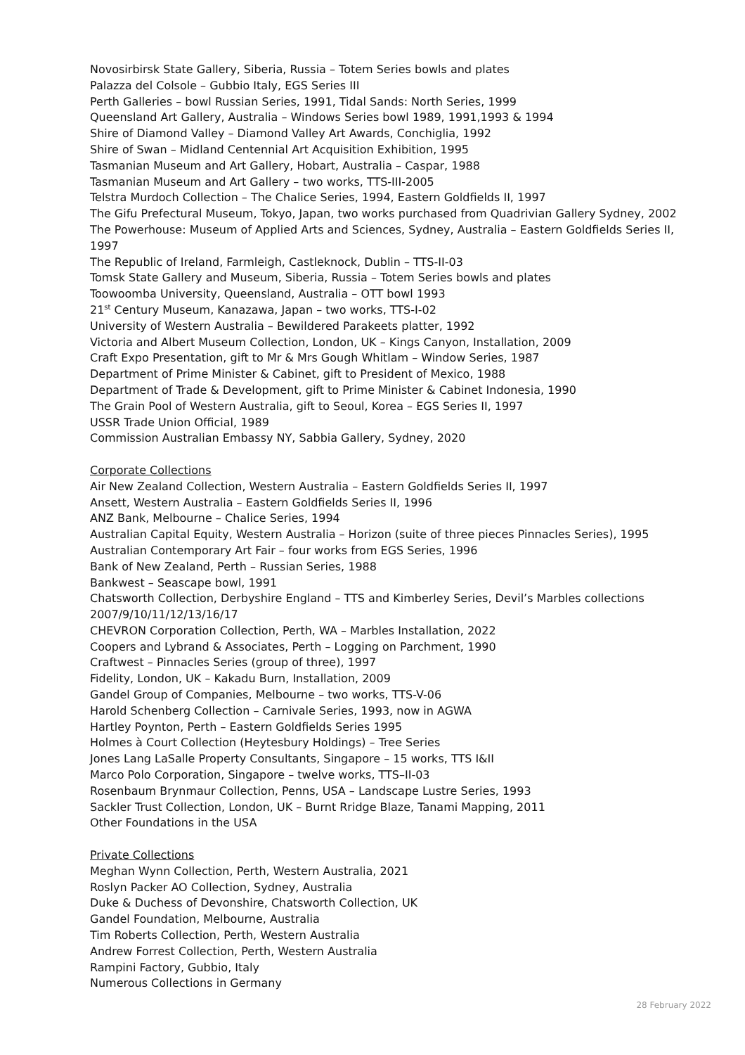Novosirbirsk State Gallery, Siberia, Russia – Totem Series bowls and plates
Palazza del Colsole – Gubbio Italy, EGS Series III
Perth Galleries – bowl Russian Series, 1991, Tidal Sands: North Series, 1999
Queensland Art Gallery, Australia – Windows Series bowl 1989, 1991,1993 & 1994
Shire of Diamond Valley – Diamond Valley Art Awards, Conchiglia, 1992
Shire of Swan – Midland Centennial Art Acquisition Exhibition, 1995
Tasmanian Museum and Art Gallery, Hobart, Australia – Caspar, 1988
Tasmanian Museum and Art Gallery – two works, TTS-III-2005
Telstra Murdoch Collection – The Chalice Series, 1994, Eastern Goldfields II, 1997
The Gifu Prefectural Museum, Tokyo, Japan, two works purchased from Quadrivian Gallery Sydney, 2002
The Powerhouse: Museum of Applied Arts and Sciences, Sydney, Australia – Eastern Goldfields Series II, 1997
The Republic of Ireland, Farmleigh, Castleknock, Dublin – TTS-II-03
Tomsk State Gallery and Museum, Siberia, Russia – Totem Series bowls and plates
Toowoomba University, Queensland, Australia – OTT bowl 1993
21<sup>st</sup> Century Museum, Kanazawa, Japan – two works, TTS-I-02
University of Western Australia – Bewildered Parakeets platter, 1992
Victoria and Albert Museum Collection, London, UK – Kings Canyon, Installation, 2009
Craft Expo Presentation, gift to Mr & Mrs Gough Whitlam – Window Series, 1987
Department of Prime Minister & Cabinet, gift to President of Mexico, 1988
Department of Trade & Development, gift to Prime Minister & Cabinet Indonesia, 1990
The Grain Pool of Western Australia, gift to Seoul, Korea – EGS Series II, 1997
USSR Trade Union Official, 1989
Commission Australian Embassy NY, Sabbia Gallery, Sydney, 2020
Corporate Collections
Air New Zealand Collection, Western Australia – Eastern Goldfields Series II, 1997
Ansett, Western Australia – Eastern Goldfields Series II, 1996
ANZ Bank, Melbourne – Chalice Series, 1994
Australian Capital Equity, Western Australia – Horizon (suite of three pieces Pinnacles Series), 1995
Australian Contemporary Art Fair – four works from EGS Series, 1996
Bank of New Zealand, Perth – Russian Series, 1988
Bankwest – Seascape bowl, 1991
Chatsworth Collection, Derbyshire England – TTS and Kimberley Series, Devil’s Marbles collections 2007/9/10/11/12/13/16/17
CHEVRON Corporation Collection, Perth, WA – Marbles Installation, 2022
Coopers and Lybrand & Associates, Perth – Logging on Parchment, 1990
Craftwest – Pinnacles Series (group of three), 1997
Fidelity, London, UK – Kakadu Burn, Installation, 2009
Gandel Group of Companies, Melbourne – two works, TTS-V-06
Harold Schenberg Collection – Carnivale Series, 1993, now in AGWA
Hartley Poynton, Perth – Eastern Goldfields Series 1995
Holmes à Court Collection (Heytesbury Holdings) – Tree Series
Jones Lang LaSalle Property Consultants, Singapore – 15 works, TTS I&II
Marco Polo Corporation, Singapore – twelve works, TTS–II-03
Rosenbaum Brynmaur Collection, Penns, USA – Landscape Lustre Series, 1993
Sackler Trust Collection, London, UK – Burnt Rridge Blaze, Tanami Mapping, 2011
Other Foundations in the USA
Private Collections
Meghan Wynn Collection, Perth, Western Australia, 2021
Roslyn Packer AO Collection, Sydney, Australia
Duke & Duchess of Devonshire, Chatsworth Collection, UK
Gandel Foundation, Melbourne, Australia
Tim Roberts Collection, Perth, Western Australia
Andrew Forrest Collection, Perth, Western Australia
Rampini Factory, Gubbio, Italy
Numerous Collections in Germany
28 February 2022